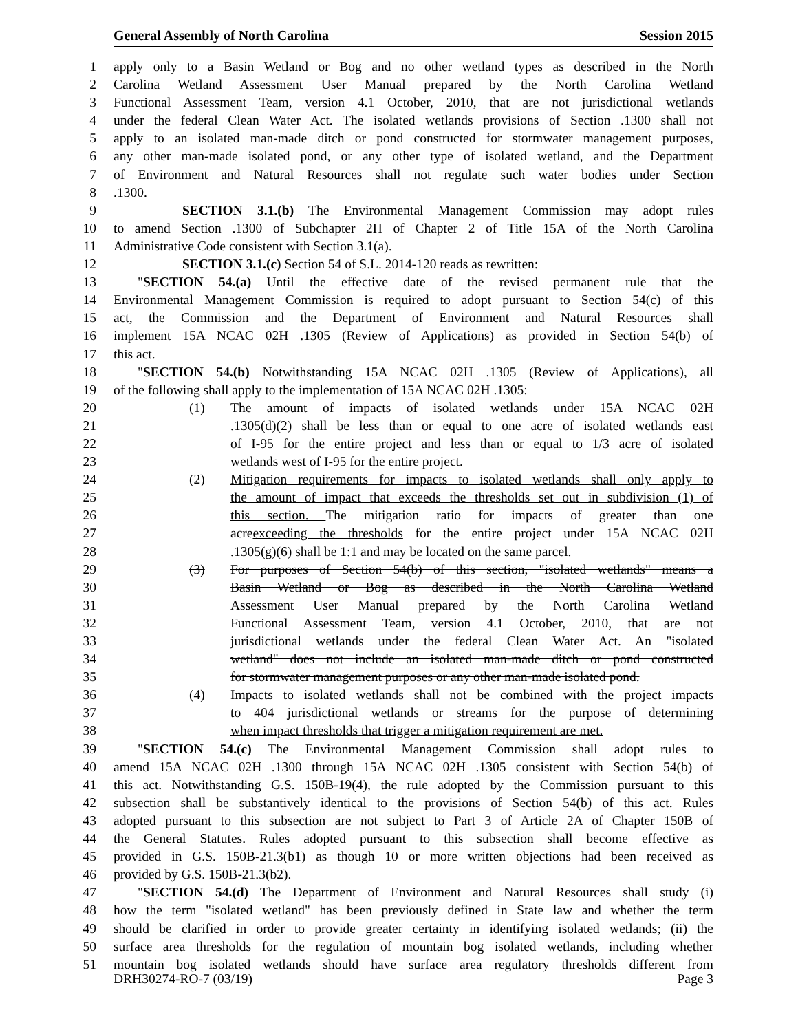General Assembly of North Carolina Session 2015
1 apply only to a Basin Wetland or Bog and no other wetland types as described in the North
2 Carolina Wetland Assessment User Manual prepared by the North Carolina Wetland
3 Functional Assessment Team, version 4.1 October, 2010, that are not jurisdictional wetlands
4 under the federal Clean Water Act. The isolated wetlands provisions of Section .1300 shall not
5 apply to an isolated man-made ditch or pond constructed for stormwater management purposes,
6 any other man-made isolated pond, or any other type of isolated wetland, and the Department
7 of Environment and Natural Resources shall not regulate such water bodies under Section
8.1300.
9 SECTION 3.1.(b) The Environmental Management Commission may adopt rules
10 to amend Section .1300 of Subchapter 2H of Chapter 2 of Title 15A of the North Carolina
11 Administrative Code consistent with Section 3.1(a).
12 SECTION 3.1.(c) Section 54 of S.L. 2014-120 reads as rewritten:
13 "SECTION 54.(a) Until the effective date of the revised permanent rule that the
14 Environmental Management Commission is required to adopt pursuant to Section 54(c) of this
15 act, the Commission and the Department of Environment and Natural Resources shall
16 implement 15A NCAC 02H .1305 (Review of Applications) as provided in Section 54(b) of
17 this act.
18 "SECTION 54.(b) Notwithstanding 15A NCAC 02H .1305 (Review of Applications), all
19 of the following shall apply to the implementation of 15A NCAC 02H .1305:
20 (1) The amount of impacts of isolated wetlands under 15A NCAC 02H
21 .1305(d)(2) shall be less than or equal to one acre of isolated wetlands east
22 of I-95 for the entire project and less than or equal to 1/3 acre of isolated
23 wetlands west of I-95 for the entire project.
24 (2) Mitigation requirements for impacts to isolated wetlands shall only apply to
25 the amount of impact that exceeds the thresholds set out in subdivision (1) of
26 this section. The mitigation ratio for impacts of greater than one
27 acreexceeding the thresholds for the entire project under 15A NCAC 02H
28 .1305(g)(6) shall be 1:1 and may be located on the same parcel.
29 (3) For purposes of Section 54(b) of this section, "isolated wetlands" means a
30 Basin Wetland or Bog as described in the North Carolina Wetland
31 Assessment User Manual prepared by the North Carolina Wetland
32 Functional Assessment Team, version 4.1 October, 2010, that are not
33 jurisdictional wetlands under the federal Clean Water Act. An "isolated
34 wetland" does not include an isolated man-made ditch or pond constructed
35 for stormwater management purposes or any other man-made isolated pond.
36 (4) Impacts to isolated wetlands shall not be combined with the project impacts
37 to 404 jurisdictional wetlands or streams for the purpose of determining
38 when impact thresholds that trigger a mitigation requirement are met.
39 "SECTION 54.(c) The Environmental Management Commission shall adopt rules to
40 amend 15A NCAC 02H .1300 through 15A NCAC 02H .1305 consistent with Section 54(b) of
41 this act. Notwithstanding G.S. 150B-19(4), the rule adopted by the Commission pursuant to this
42 subsection shall be substantively identical to the provisions of Section 54(b) of this act. Rules
43 adopted pursuant to this subsection are not subject to Part 3 of Article 2A of Chapter 150B of
44 the General Statutes. Rules adopted pursuant to this subsection shall become effective as
45 provided in G.S. 150B-21.3(b1) as though 10 or more written objections had been received as
46 provided by G.S. 150B-21.3(b2).
47 "SECTION 54.(d) The Department of Environment and Natural Resources shall study (i)
48 how the term "isolated wetland" has been previously defined in State law and whether the term
49 should be clarified in order to provide greater certainty in identifying isolated wetlands; (ii) the
50 surface area thresholds for the regulation of mountain bog isolated wetlands, including whether
51 mountain bog isolated wetlands should have surface area regulatory thresholds different from
DRH30274-RO-7 (03/19) Page 3